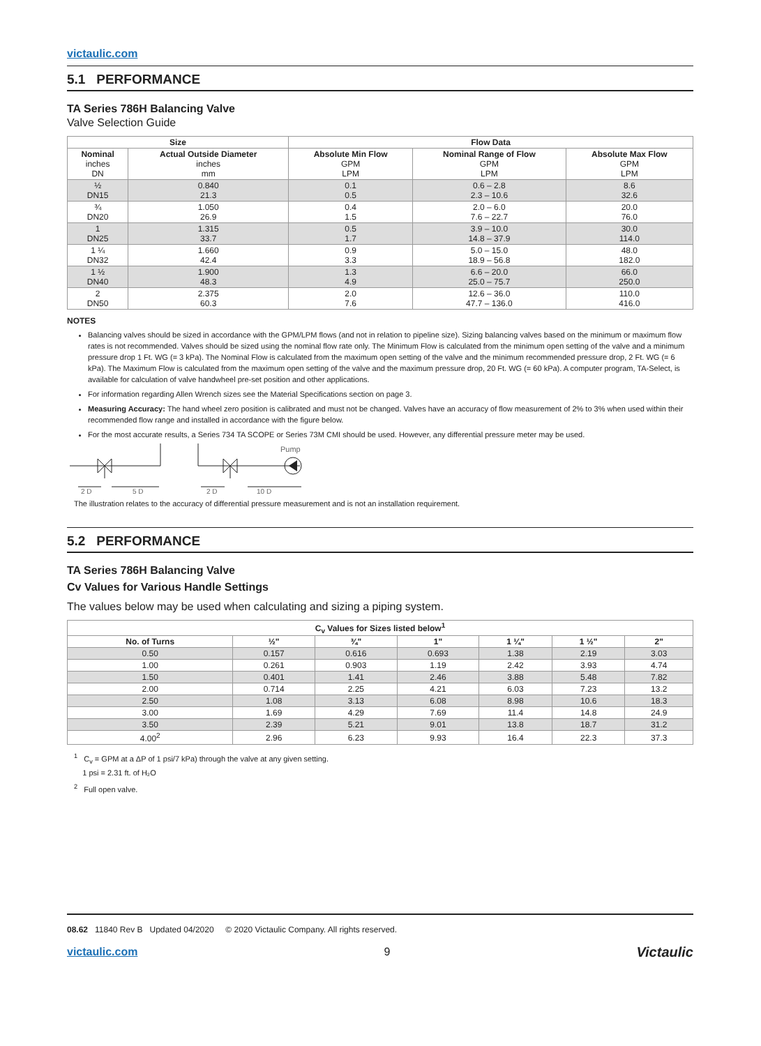victaulic.com
5.1 PERFORMANCE
TA Series 786H Balancing Valve
Valve Selection Guide
| Size | | Flow Data | | |
| --- | --- | --- | --- | --- |
| Nominal inches DN | Actual Outside Diameter inches mm | Absolute Min Flow GPM LPM | Nominal Range of Flow GPM LPM | Absolute Max Flow GPM LPM |
| ½ DN15 | 0.840 21.3 | 0.1 0.5 | 0.6 – 2.8 2.3 – 10.6 | 8.6 32.6 |
| ¾ DN20 | 1.050 26.9 | 0.4 1.5 | 2.0 – 6.0 7.6 – 22.7 | 20.0 76.0 |
| 1 DN25 | 1.315 33.7 | 0.5 1.7 | 3.9 – 10.0 14.8 – 37.9 | 30.0 114.0 |
| 1 ¼ DN32 | 1.660 42.4 | 0.9 3.3 | 5.0 – 15.0 18.9 – 56.8 | 48.0 182.0 |
| 1 ½ DN40 | 1.900 48.3 | 1.3 4.9 | 6.6 – 20.0 25.0 – 75.7 | 66.0 250.0 |
| 2 DN50 | 2.375 60.3 | 2.0 7.6 | 12.6 – 36.0 47.7 – 136.0 | 110.0 416.0 |
NOTES
Balancing valves should be sized in accordance with the GPM/LPM flows (and not in relation to pipeline size). Sizing balancing valves based on the minimum or maximum flow rates is not recommended. Valves should be sized using the nominal flow rate only. The Minimum Flow is calculated from the minimum open setting of the valve and a minimum pressure drop 1 Ft. WG (= 3 kPa). The Nominal Flow is calculated from the maximum open setting of the valve and the minimum recommended pressure drop, 2 Ft. WG (= 6 kPa). The Maximum Flow is calculated from the maximum open setting of the valve and the maximum pressure drop, 20 Ft. WG (= 60 kPa). A computer program, TA-Select, is available for calculation of valve handwheel pre-set position and other applications.
For information regarding Allen Wrench sizes see the Material Specifications section on page 3.
Measuring Accuracy: The hand wheel zero position is calibrated and must not be changed. Valves have an accuracy of flow measurement of 2% to 3% when used within their recommended flow range and installed in accordance with the figure below.
For the most accurate results, a Series 734 TA SCOPE or Series 73M CMI should be used. However, any differential pressure meter may be used.
2 D
5 D
2 D
10 D
Pump
The illustration relates to the accuracy of differential pressure measurement and is not an installation requirement.
5.2 PERFORMANCE
TA Series 786H Balancing Valve
Cv Values for Various Handle Settings
The values below may be used when calculating and sizing a piping system.
| C<sub>v</sub> Values for Sizes listed below<sup>1</sup> | | | | | | |
| --- | --- | --- | --- | --- | --- | --- |
| No. of Turns | ½" | ¾" | 1" | 1 ¼" | 1 ½" | 2" |
| 0.50 | 0.157 | 0.616 | 0.693 | 1.38 | 2.19 | 3.03 |
| 1.00 | 0.261 | 0.903 | 1.19 | 2.42 | 3.93 | 4.74 |
| 1.50 | 0.401 | 1.41 | 2.46 | 3.88 | 5.48 | 7.82 |
| 2.00 | 0.714 | 2.25 | 4.21 | 6.03 | 7.23 | 13.2 |
| 2.50 | 1.08 | 3.13 | 6.08 | 8.98 | 10.6 | 18.3 |
| 3.00 | 1.69 | 4.29 | 7.69 | 11.4 | 14.8 | 24.9 |
| 3.50 | 2.39 | 5.21 | 9.01 | 13.8 | 18.7 | 31.2 |
| 4.00<sup>2</sup> | 2.96 | 6.23 | 9.93 | 16.4 | 22.3 | 37.3 |
<sup>1</sup> C<sub>v</sub> = GPM at a ΔP of 1 psi/7 kPa) through the valve at any given setting.
1 psi = 2.31 ft. of H₂O
<sup>2</sup> Full open valve.
08.62 11840 Rev B Updated 04/2020 © 2020 Victaulic Company. All rights reserved.
victaulic.com 9 Victaulic